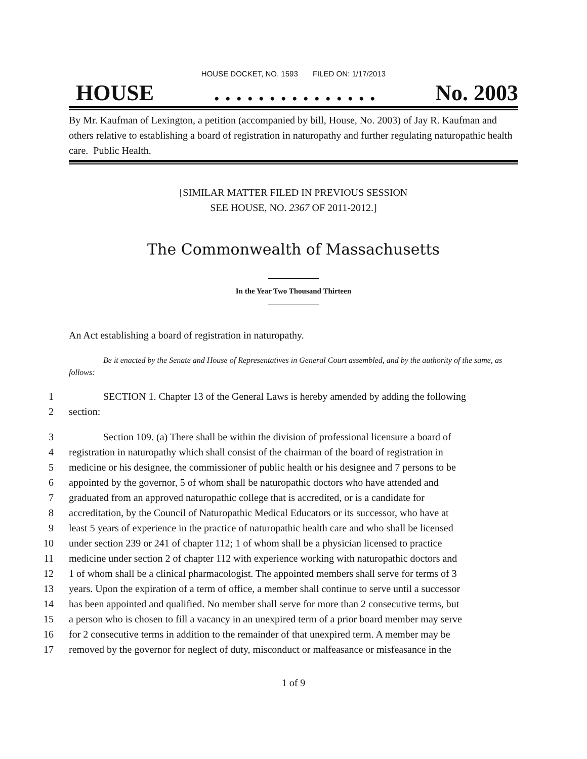HOUSE DOCKET, NO. 1593 FILED ON: 1/17/2013
HOUSE. . . . . . . . . . . . . . . No. 2003
By Mr. Kaufman of Lexington, a petition (accompanied by bill, House, No. 2003) of Jay R. Kaufman and others relative to establishing a board of registration in naturopathy and further regulating naturopathic health care. Public Health.
[SIMILAR MATTER FILED IN PREVIOUS SESSION
SEE HOUSE, NO. 2367 OF 2011-2012.]
The Commonwealth of Massachusetts
In the Year Two Thousand Thirteen
An Act establishing a board of registration in naturopathy.
Be it enacted by the Senate and House of Representatives in General Court assembled, and by the authority of the same, as follows:
1 SECTION 1. Chapter 13 of the General Laws is hereby amended by adding the following
2 section:
3 Section 109. (a) There shall be within the division of professional licensure a board of
4 registration in naturopathy which shall consist of the chairman of the board of registration in
5 medicine or his designee, the commissioner of public health or his designee and 7 persons to be
6 appointed by the governor, 5 of whom shall be naturopathic doctors who have attended and
7 graduated from an approved naturopathic college that is accredited, or is a candidate for
8 accreditation, by the Council of Naturopathic Medical Educators or its successor, who have at
9 least 5 years of experience in the practice of naturopathic health care and who shall be licensed
10 under section 239 or 241 of chapter 112; 1 of whom shall be a physician licensed to practice
11 medicine under section 2 of chapter 112 with experience working with naturopathic doctors and
12 1 of whom shall be a clinical pharmacologist. The appointed members shall serve for terms of 3
13 years. Upon the expiration of a term of office, a member shall continue to serve until a successor
14 has been appointed and qualified. No member shall serve for more than 2 consecutive terms, but
15 a person who is chosen to fill a vacancy in an unexpired term of a prior board member may serve
16 for 2 consecutive terms in addition to the remainder of that unexpired term. A member may be
17 removed by the governor for neglect of duty, misconduct or malfeasance or misfeasance in the
1 of 9